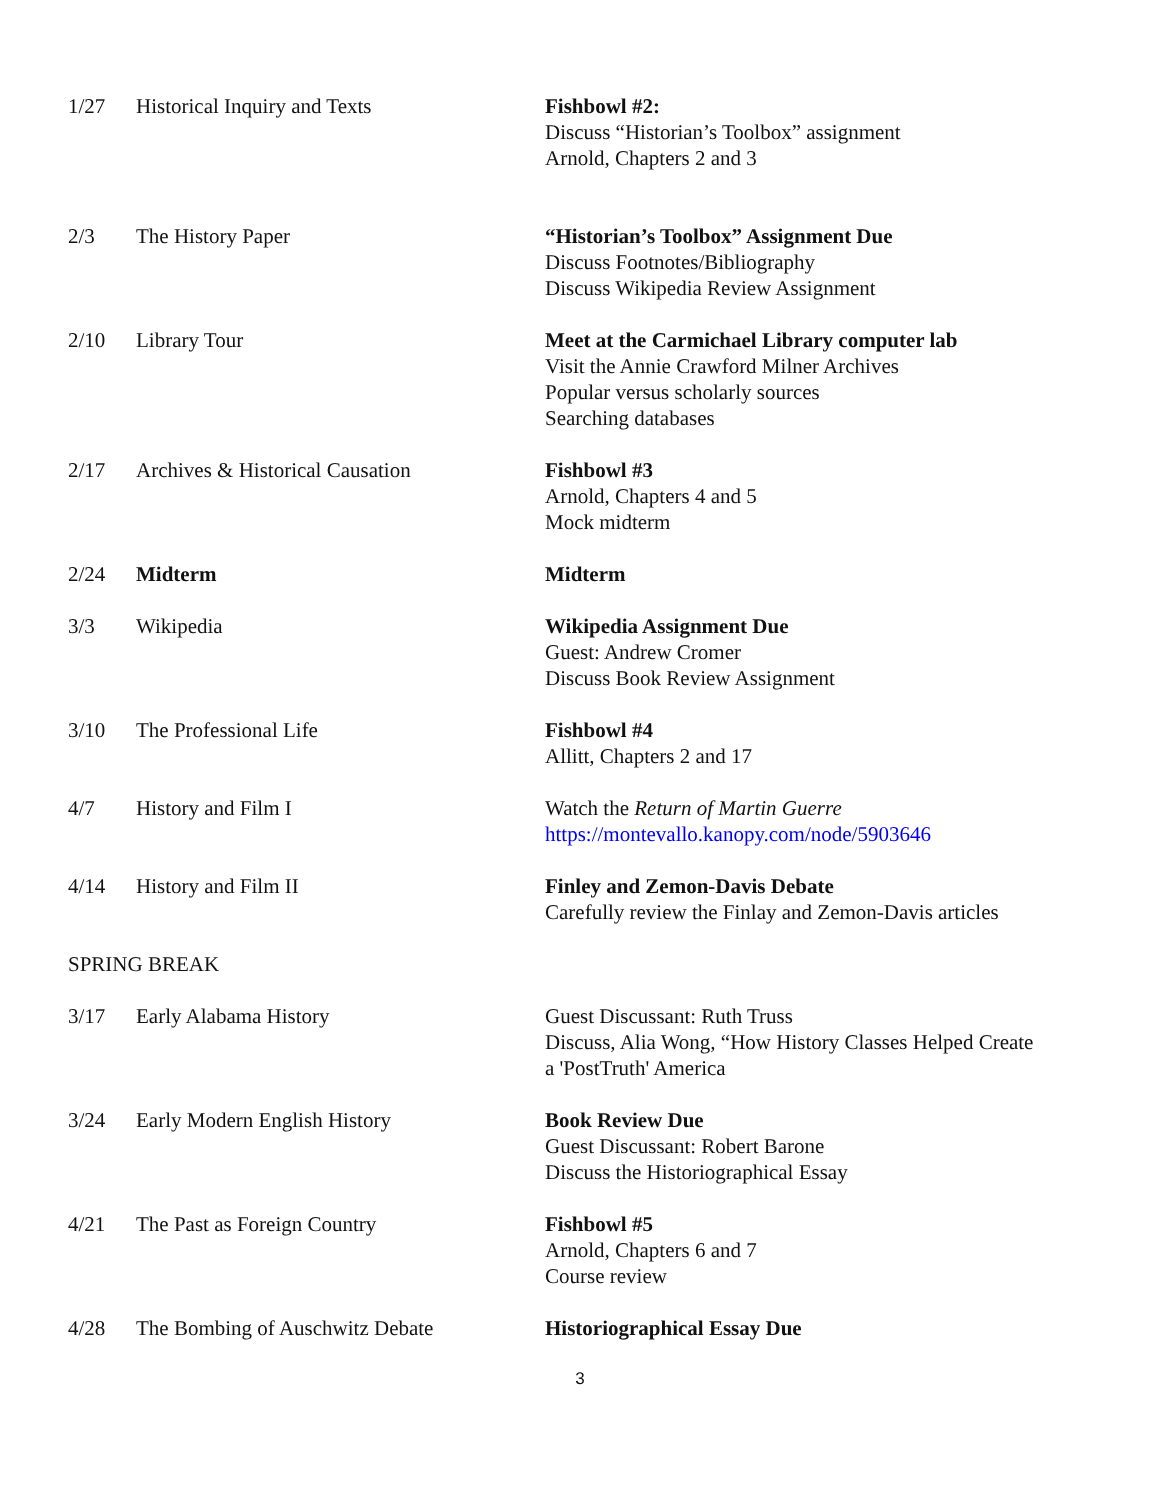| 1/27 | Historical Inquiry and Texts | Fishbowl #2: Discuss “Historian’s Toolbox” assignment Arnold, Chapters 2 and 3 |
| 2/3 | The History Paper | “Historian’s Toolbox” Assignment Due Discuss Footnotes/Bibliography Discuss Wikipedia Review Assignment |
| 2/10 | Library Tour | Meet at the Carmichael Library computer lab Visit the Annie Crawford Milner Archives Popular versus scholarly sources Searching databases |
| 2/17 | Archives & Historical Causation | Fishbowl #3 Arnold, Chapters 4 and 5 Mock midterm |
| 2/24 | Midterm | Midterm |
| 3/3 | Wikipedia | Wikipedia Assignment Due Guest: Andrew Cromer Discuss Book Review Assignment |
| 3/10 | The Professional Life | Fishbowl #4 Allitt, Chapters 2 and 17 |
| 4/7 | History and Film I | Watch the Return of Martin Guerre https://montevallo.kanopy.com/node/5903646 |
| 4/14 | History and Film II | Finley and Zemon-Davis Debate Carefully review the Finlay and Zemon-Davis articles |
| SPRING BREAK | | |
| 3/17 | Early Alabama History | Guest Discussant: Ruth Truss Discuss, Alia Wong, “How History Classes Helped Create a 'PostTruth' America |
| 3/24 | Early Modern English History | Book Review Due Guest Discussant: Robert Barone Discuss the Historiographical Essay |
| 4/21 | The Past as Foreign Country | Fishbowl #5 Arnold, Chapters 6 and 7 Course review |
| 4/28 | The Bombing of Auschwitz Debate | Historiographical Essay Due |
3